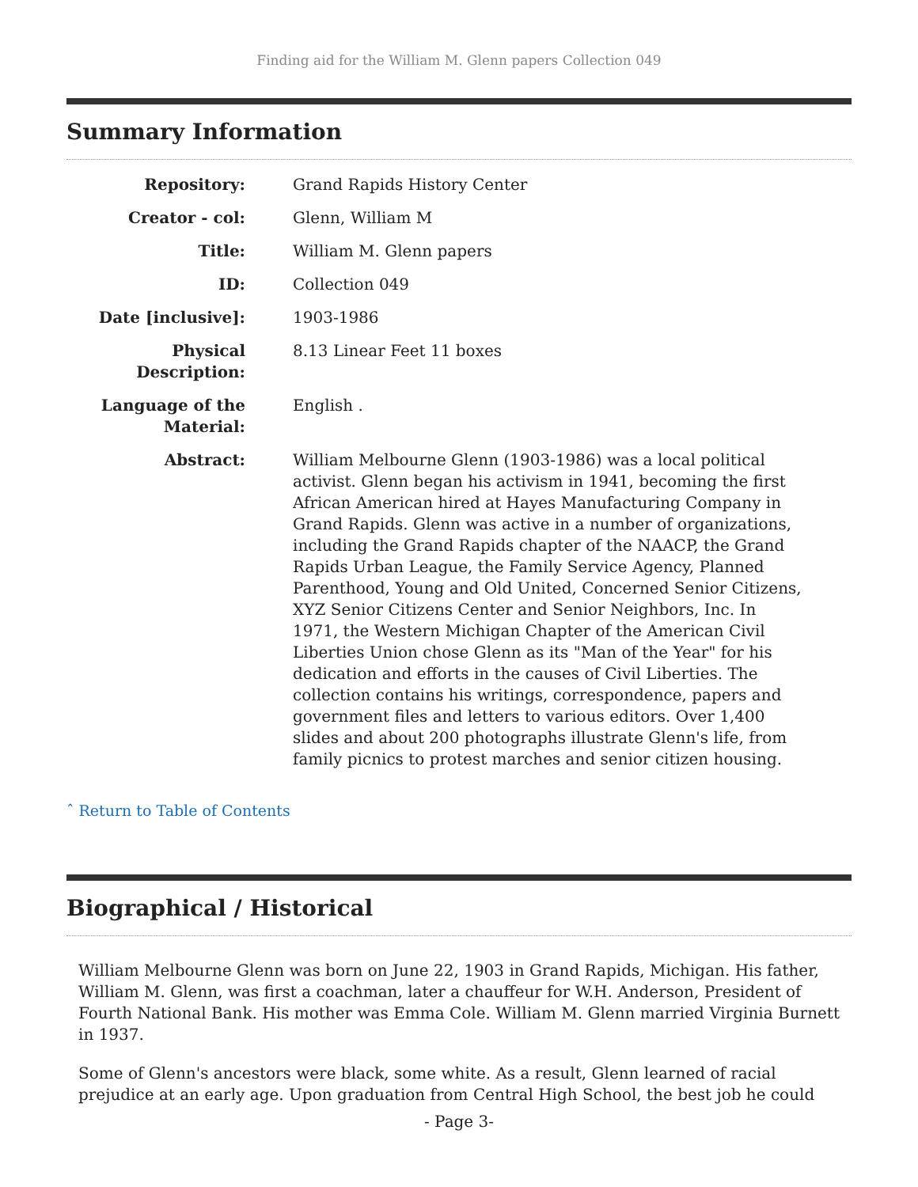Finding aid for the William M. Glenn papers Collection 049
Summary Information
| Repository: | Grand Rapids History Center |
| Creator - col: | Glenn, William M |
| Title: | William M. Glenn papers |
| ID: | Collection 049 |
| Date [inclusive]: | 1903-1986 |
| Physical Description: | 8.13 Linear Feet 11 boxes |
| Language of the Material: | English . |
| Abstract: | William Melbourne Glenn (1903-1986) was a local political activist. Glenn began his activism in 1941, becoming the first African American hired at Hayes Manufacturing Company in Grand Rapids. Glenn was active in a number of organizations, including the Grand Rapids chapter of the NAACP, the Grand Rapids Urban League, the Family Service Agency, Planned Parenthood, Young and Old United, Concerned Senior Citizens, XYZ Senior Citizens Center and Senior Neighbors, Inc. In 1971, the Western Michigan Chapter of the American Civil Liberties Union chose Glenn as its "Man of the Year" for his dedication and efforts in the causes of Civil Liberties. The collection contains his writings, correspondence, papers and government files and letters to various editors. Over 1,400 slides and about 200 photographs illustrate Glenn's life, from family picnics to protest marches and senior citizen housing. |
ˆ Return to Table of Contents
Biographical / Historical
William Melbourne Glenn was born on June 22, 1903 in Grand Rapids, Michigan. His father, William M. Glenn, was first a coachman, later a chauffeur for W.H. Anderson, President of Fourth National Bank. His mother was Emma Cole. William M. Glenn married Virginia Burnett in 1937.
Some of Glenn's ancestors were black, some white. As a result, Glenn learned of racial prejudice at an early age. Upon graduation from Central High School, the best job he could
- Page 3-